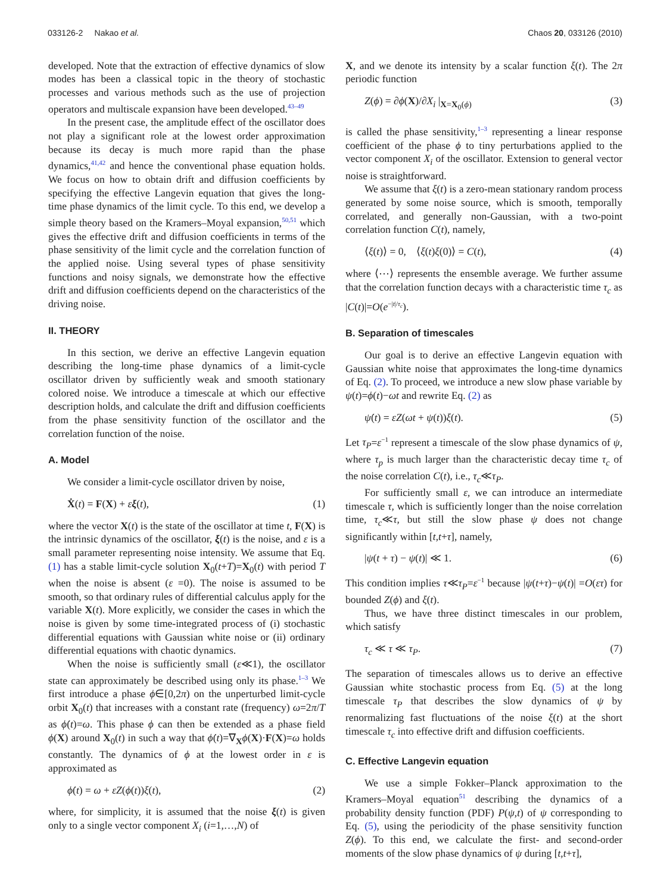033126-2 Nakao et al. Chaos 20, 033126 (2010)
developed. Note that the extraction of effective dynamics of slow modes has been a classical topic in the theory of stochastic processes and various methods such as the use of projection operators and multiscale expansion have been developed.<sup>43–49</sup>
In the present case, the amplitude effect of the oscillator does not play a significant role at the lowest order approximation because its decay is much more rapid than the phase dynamics,<sup>41,42</sup> and hence the conventional phase equation holds. We focus on how to obtain drift and diffusion coefficients by specifying the effective Langevin equation that gives the long-time phase dynamics of the limit cycle. To this end, we develop a simple theory based on the Kramers–Moyal expansion,<sup>50,51</sup> which gives the effective drift and diffusion coefficients in terms of the phase sensitivity of the limit cycle and the correlation function of the applied noise. Using several types of phase sensitivity functions and noisy signals, we demonstrate how the effective drift and diffusion coefficients depend on the characteristics of the driving noise.
II. THEORY
In this section, we derive an effective Langevin equation describing the long-time phase dynamics of a limit-cycle oscillator driven by sufficiently weak and smooth stationary colored noise. We introduce a timescale at which our effective description holds, and calculate the drift and diffusion coefficients from the phase sensitivity function of the oscillator and the correlation function of the noise.
A. Model
We consider a limit-cycle oscillator driven by noise,
Ẋ(t) = F(X) + εξ(t), (1)
where the vector X(t) is the state of the oscillator at time t, F(X) is the intrinsic dynamics of the oscillator, ξ(t) is the noise, and ε is a small parameter representing noise intensity. We assume that Eq. (1) has a stable limit-cycle solution X<sub>0</sub>(t+T)=X<sub>0</sub>(t) with period T when the noise is absent (ε =0). The noise is assumed to be smooth, so that ordinary rules of differential calculus apply for the variable X(t). More explicitly, we consider the cases in which the noise is given by some time-integrated process of (i) stochastic differential equations with Gaussian white noise or (ii) ordinary differential equations with chaotic dynamics.
When the noise is sufficiently small (ε≪1), the oscillator state can approximately be described using only its phase.<sup>1–3</sup> We first introduce a phase ϕ∈[0,2π) on the unperturbed limit-cycle orbit X<sub>0</sub>(t) that increases with a constant rate (frequency) ω=2π/T as ϕ̇(t)=ω. This phase ϕ can then be extended as a phase field ϕ(X) around X<sub>0</sub>(t) in such a way that ϕ̇(t)=∇<sub>X</sub>ϕ(X)·F(X)=ω holds constantly. The dynamics of ϕ at the lowest order in ε is approximated as
ϕ̇(t) = ω + εZ(ϕ(t))ξ(t), (2)
where, for simplicity, it is assumed that the noise ξ(t) is given only to a single vector component X<sub>i</sub> (i=1,…,N) of
X, and we denote its intensity by a scalar function ξ(t). The 2π periodic function
Z(ϕ) = ∂ϕ(X)/∂X<sub>i</sub> |<sub>X=X<sub>0</sub>(ϕ)</sub> (3)
is called the phase sensitivity,<sup>1–3</sup> representing a linear response coefficient of the phase ϕ to tiny perturbations applied to the vector component X<sub>i</sub> of the oscillator. Extension to general vector noise is straightforward.
We assume that ξ(t) is a zero-mean stationary random process generated by some noise source, which is smooth, temporally correlated, and generally non-Gaussian, with a two-point correlation function C(t), namely,
⟨ξ(t)⟩ = 0, ⟨ξ(t)ξ(0)⟩ = C(t), (4)
where ⟨⋯⟩ represents the ensemble average. We further assume that the correlation function decays with a characteristic time τ<sub>c</sub> as |C(t)|=O(e<sup>−|t|/τ<sub>c</sub></sup>).
B. Separation of timescales
Our goal is to derive an effective Langevin equation with Gaussian white noise that approximates the long-time dynamics of Eq. (2). To proceed, we introduce a new slow phase variable by ψ(t)=ϕ(t)−ωt and rewrite Eq. (2) as
ψ̇(t) = εZ(ωt + ψ(t))ξ(t). (5)
Let τ<sub>P</sub>=ε<sup>−1</sup> represent a timescale of the slow phase dynamics of ψ, where τ<sub>p</sub> is much larger than the characteristic decay time τ<sub>c</sub> of the noise correlation C(t), i.e., τ<sub>c</sub>≪τ<sub>P</sub>.
For sufficiently small ε, we can introduce an intermediate timescale τ, which is sufficiently longer than the noise correlation time, τ<sub>c</sub>≪τ, but still the slow phase ψ does not change significantly within [t,t+τ], namely,
|ψ(t + τ) − ψ(t)| ≪ 1. (6)
This condition implies τ≪τ<sub>P</sub>=ε<sup>−1</sup> because |ψ(t+τ)−ψ(t)| =O(ετ) for bounded Z(ϕ) and ξ(t).
Thus, we have three distinct timescales in our problem, which satisfy
τ<sub>c</sub> ≪ τ ≪ τ<sub>P</sub>. (7)
The separation of timescales allows us to derive an effective Gaussian white stochastic process from Eq. (5) at the long timescale τ<sub>P</sub> that describes the slow dynamics of ψ by renormalizing fast fluctuations of the noise ξ(t) at the short timescale τ<sub>c</sub> into effective drift and diffusion coefficients.
C. Effective Langevin equation
We use a simple Fokker–Planck approximation to the Kramers–Moyal equation<sup>51</sup> describing the dynamics of a probability density function (PDF) P(ψ,t) of ψ corresponding to Eq. (5), using the periodicity of the phase sensitivity function Z(ϕ). To this end, we calculate the first- and second-order moments of the slow phase dynamics of ψ during [t,t+τ],